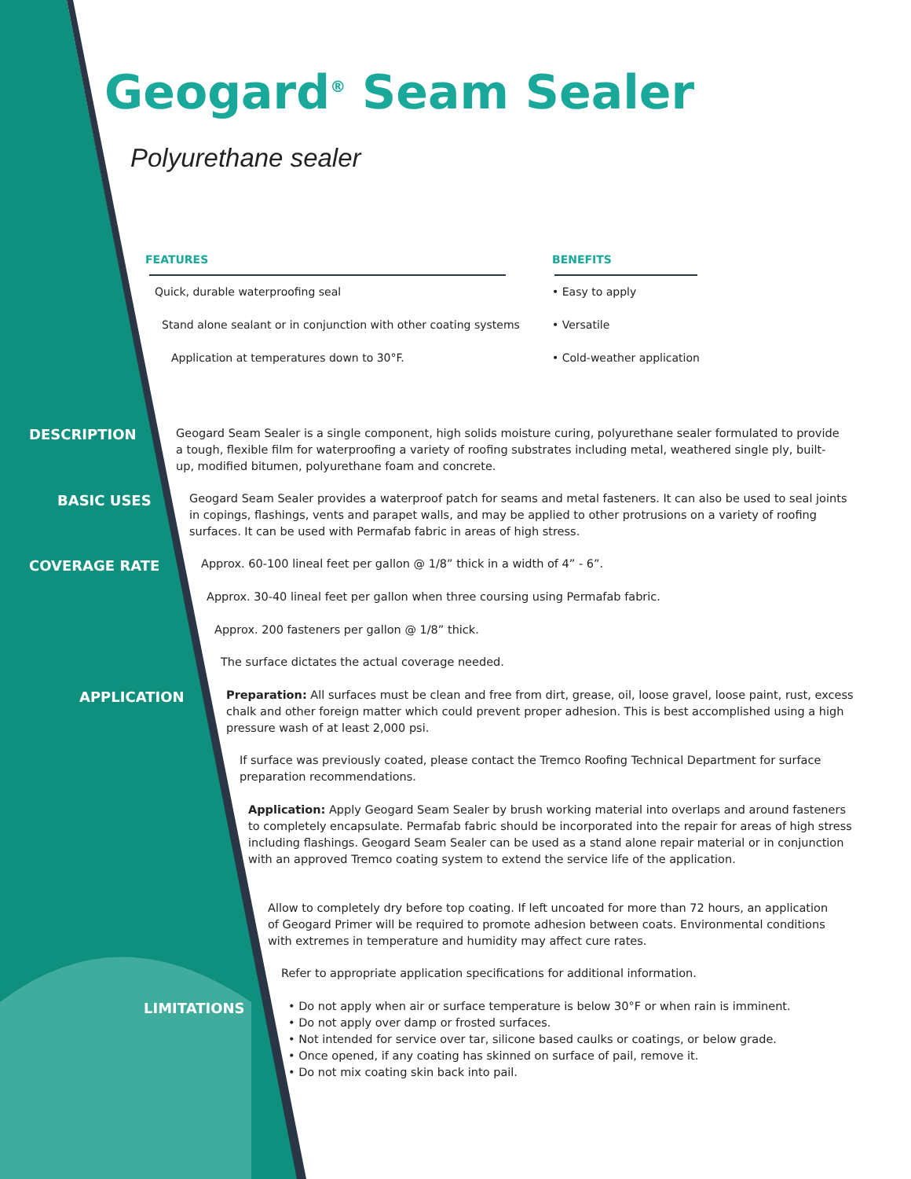Geogard<sup>®</sup> Seam Sealer
Polyurethane sealer
FEATURES BENEFITS
Quick, durable waterproofing seal
• Easy to apply
Stand alone sealant or in conjunction with other coating systems
• Versatile
Application at temperatures down to 30°F.
• Cold-weather application
DESCRIPTION
Geogard Seam Sealer is a single component, high solids moisture curing, polyurethane sealer formulated to provide a tough, flexible film for waterproofing a variety of roofing substrates including metal, weathered single ply, built-up, modified bitumen, polyurethane foam and concrete.
BASIC USES
Geogard Seam Sealer provides a waterproof patch for seams and metal fasteners. It can also be used to seal joints in copings, flashings, vents and parapet walls, and may be applied to other protrusions on a variety of roofing surfaces. It can be used with Permafab fabric in areas of high stress.
COVERAGE RATE
Approx. 60-100 lineal feet per gallon @ 1/8” thick in a width of 4” - 6”.
Approx. 30-40 lineal feet per gallon when three coursing using Permafab fabric.
Approx. 200 fasteners per gallon @ 1/8” thick.
The surface dictates the actual coverage needed.
APPLICATION
Preparation: All surfaces must be clean and free from dirt, grease, oil, loose gravel, loose paint, rust, excess chalk and other foreign matter which could prevent proper adhesion. This is best accomplished using a high pressure wash of at least 2,000 psi.
If surface was previously coated, please contact the Tremco Roofing Technical Department for surface preparation recommendations.
Application: Apply Geogard Seam Sealer by brush working material into overlaps and around fasteners to completely encapsulate. Permafab fabric should be incorporated into the repair for areas of high stress including flashings. Geogard Seam Sealer can be used as a stand alone repair material or in conjunction with an approved Tremco coating system to extend the service life of the application.
Allow to completely dry before top coating. If left uncoated for more than 72 hours, an application of Geogard Primer will be required to promote adhesion between coats. Environmental conditions with extremes in temperature and humidity may affect cure rates.
Refer to appropriate application specifications for additional information.
LIMITATIONS
• Do not apply when air or surface temperature is below 30°F or when rain is imminent.
• Do not apply over damp or frosted surfaces.
• Not intended for service over tar, silicone based caulks or coatings, or below grade.
• Once opened, if any coating has skinned on surface of pail, remove it.
• Do not mix coating skin back into pail.